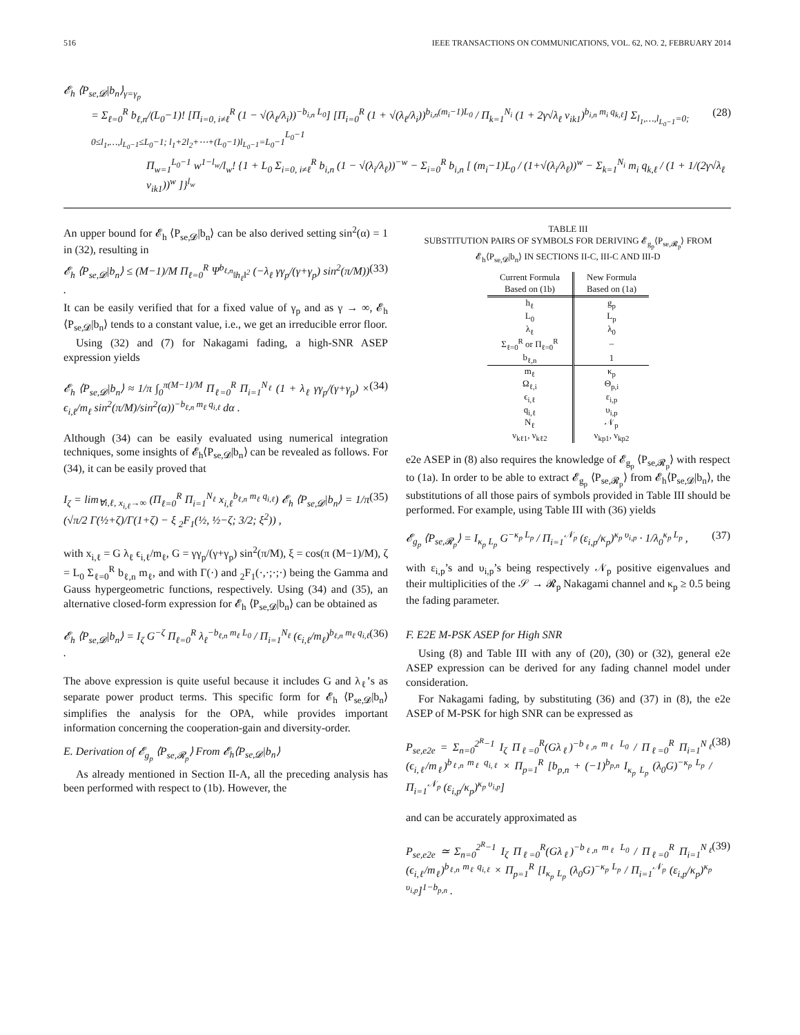516 IEEE TRANSACTIONS ON COMMUNICATIONS, VOL. 62, NO. 2, FEBRUARY 2014
𝓔<sub>h</sub> ⟨P<sub>se,𝓓</sub>|b<sub>n</sub>⟩<sub>γ=γ<sub>p</sub></sub>
= Σ<sub>ℓ=0</sub><sup>R</sup> b<sub>ℓ,n</sub>/(L<sub>0</sub>−1)! [Π<sub>i=0, i≠ℓ</sub><sup>R</sup> (1 − √(λ<sub>ℓ</sub>/λ<sub>i</sub>))<sup>−b<sub>i,n</sub> L<sub>0</sub></sup>] [Π<sub>i=0</sub><sup>R</sup> (1 + √(λ<sub>ℓ</sub>/λ<sub>i</sub>))<sup>b<sub>i,n</sub>(m<sub>i</sub>−1)L<sub>0</sub></sup> / Π<sub>k=1</sub><sup>N<sub>i</sub></sup> (1 + 2γ√λ<sub>ℓ</sub> ν<sub>ik1</sub>)<sup>b<sub>i,n</sub> m<sub>i</sub> q<sub>k,ℓ</sub></sup>] Σ<sub>l<sub>1</sub>,…,l<sub>L<sub>0</sub>−1</sub>=0; 0≤l<sub>1</sub>,…,l<sub>L<sub>0</sub>−1</sub>≤L<sub>0</sub>−1; l<sub>1</sub>+2l<sub>2</sub>+⋯+(L<sub>0</sub>−1)l<sub>L<sub>0</sub>−1</sub>=L<sub>0</sub>−1</sub><sup>L<sub>0</sub>−1</sup> (28)
Π<sub>w=1</sub><sup>L<sub>0</sub>−1</sup> w<sup>1−l<sub>w</sub></sup>/l<sub>w</sub>! {1 + L<sub>0</sub> Σ<sub>i=0, i≠ℓ</sub><sup>R</sup> b<sub>i,n</sub> (1 − √(λ<sub>i</sub>/λ<sub>ℓ</sub>))<sup>−w</sup> − Σ<sub>i=0</sub><sup>R</sup> b<sub>i,n</sub> [ (m<sub>i</sub>−1)L<sub>0</sub> / (1+√(λ<sub>i</sub>/λ<sub>ℓ</sub>))<sup>w</sup> − Σ<sub>k=1</sub><sup>N<sub>i</sub></sup> m<sub>i</sub> q<sub>k,ℓ</sub> / (1 + 1/(2γ√λ<sub>ℓ</sub> ν<sub>ik1</sub>))<sup>w</sup> ]}<sup>l<sub>w</sub></sup>
An upper bound for 𝓔<sub>h</sub> ⟨P<sub>se,𝓓</sub>|b<sub>n</sub>⟩ can be also derived setting sin<sup>2</sup>(α) = 1 in (32), resulting in
𝓔<sub>h</sub> ⟨P<sub>se,𝓓</sub>|b<sub>n</sub>⟩ ≤ (M−1)/M Π<sub>ℓ=0</sub><sup>R</sup> Ψ<sup>b<sub>ℓ,n</sub></sup><sub>‖h<sub>ℓ</sub>‖<sup>2</sup></sub> (−λ<sub>ℓ</sub> γγ<sub>p</sub>/(γ+γ<sub>p</sub>) sin<sup>2</sup>(π/M)) . (33)
It can be easily verified that for a fixed value of γ<sub>p</sub> and as γ → ∞, 𝓔<sub>h</sub> ⟨P<sub>se,𝓓</sub>|b<sub>n</sub>⟩ tends to a constant value, i.e., we get an irreducible error floor.
Using (32) and (7) for Nakagami fading, a high-SNR ASEP expression yields
𝓔<sub>h</sub> ⟨P<sub>se,𝓓</sub>|b<sub>n</sub>⟩ ≈ 1/π ∫<sub>0</sub><sup>π(M−1)/M</sup> Π<sub>ℓ=0</sub><sup>R</sup> Π<sub>i=1</sub><sup>N<sub>ℓ</sub></sup> (1 + λ<sub>ℓ</sub> γγ<sub>p</sub>/(γ+γ<sub>p</sub>) × ϵ<sub>i,ℓ</sub>/m<sub>ℓ</sub> sin<sup>2</sup>(π/M)/sin<sup>2</sup>(α))<sup>−b<sub>ℓ,n</sub> m<sub>ℓ</sub> q<sub>i,ℓ</sub></sup> dα . (34)
Although (34) can be easily evaluated using numerical integration techniques, some insights of 𝓔<sub>h</sub>⟨P<sub>se,𝓓</sub>|b<sub>n</sub>⟩ can be revealed as follows. For (34), it can be easily proved that
I<sub>ζ</sub> = lim<sub>∀i,ℓ, x<sub>i,ℓ</sub>→∞</sub> (Π<sub>ℓ=0</sub><sup>R</sup> Π<sub>i=1</sub><sup>N<sub>ℓ</sub></sup> x<sub>i,ℓ</sub><sup>b<sub>ℓ,n</sub> m<sub>ℓ</sub> q<sub>i,ℓ</sub></sup>) 𝓔<sub>h</sub> ⟨P<sub>se,𝓓</sub>|b<sub>n</sub>⟩ = 1/π (√π/2 Γ(½+ζ)/Γ(1+ζ) − ξ <sub>2</sub>F<sub>1</sub>(½, ½−ζ; 3/2; ξ<sup>2</sup>)) , (35)
with x<sub>i,ℓ</sub> = G λ<sub>ℓ</sub> ϵ<sub>i,ℓ</sub>/m<sub>ℓ</sub>, G = γγ<sub>p</sub>/(γ+γ<sub>p</sub>) sin<sup>2</sup>(π/M), ξ = cos(π (M−1)/M), ζ = L<sub>0</sub> Σ<sub>ℓ=0</sub><sup>R</sup> b<sub>ℓ,n</sub> m<sub>ℓ</sub>, and with Γ(·) and <sub>2</sub>F<sub>1</sub>(·,·;·;·) being the Gamma and Gauss hypergeometric functions, respectively. Using (34) and (35), an alternative closed-form expression for 𝓔<sub>h</sub> ⟨P<sub>se,𝓓</sub>|b<sub>n</sub>⟩ can be obtained as
𝓔<sub>h</sub> ⟨P<sub>se,𝓓</sub>|b<sub>n</sub>⟩ = I<sub>ζ</sub> G<sup>−ζ</sup> Π<sub>ℓ=0</sub><sup>R</sup> λ<sub>ℓ</sub><sup>−b<sub>ℓ,n</sub> m<sub>ℓ</sub> L<sub>0</sub></sup> / Π<sub>i=1</sub><sup>N<sub>ℓ</sub></sup> (ϵ<sub>i,ℓ</sub>/m<sub>ℓ</sub>)<sup>b<sub>ℓ,n</sub> m<sub>ℓ</sub> q<sub>i,ℓ</sub></sup> . (36)
The above expression is quite useful because it includes G and λ<sub>ℓ</sub>’s as separate power product terms. This specific form for 𝓔<sub>h</sub> ⟨P<sub>se,𝓓</sub>|b<sub>n</sub>⟩ simplifies the analysis for the OPA, while provides important information concerning the cooperation-gain and diversity-order.
E. Derivation of 𝓔<sub>g<sub>p</sub></sub> ⟨P<sub>se,𝓡<sub>p</sub></sub>⟩ From 𝓔<sub>h</sub>⟨P<sub>se,𝓓</sub>|b<sub>n</sub>⟩
As already mentioned in Section II-A, all the preceding analysis has been performed with respect to (1b). However, the
TABLE III
SUBSTITUTION PAIRS OF SYMBOLS FOR DERIVING 𝓔<sub>g<sub>p</sub></sub>⟨P<sub>se,𝓡<sub>p</sub></sub>⟩ FROM 𝓔<sub>h</sub>⟨P<sub>se,𝓓</sub>|b<sub>n</sub>⟩ IN SECTIONS II-C, III-C AND III-D
| Current Formula Based on (1b) | New Formula Based on (1a) |
| --- | --- |
| h<sub>ℓ</sub> | g<sub>p</sub> |
| L<sub>0</sub> | L<sub>p</sub> |
| λ<sub>ℓ</sub> | λ<sub>0</sub> |
| Σ<sub>ℓ=0</sub><sup>R</sup> or Π<sub>ℓ=0</sub><sup>R</sup> | – |
| b<sub>ℓ,n</sub> | 1 |
| m<sub>ℓ</sub> | κ<sub>p</sub> |
| Ω<sub>ℓ,i</sub> | Θ<sub>p,i</sub> |
| ϵ<sub>i,ℓ</sub> | ε<sub>i,p</sub> |
| q<sub>i,ℓ</sub> | υ<sub>i,p</sub> |
| N<sub>ℓ</sub> | 𝒩<sub>p</sub> |
| ν<sub>kℓ1</sub>, ν<sub>kℓ2</sub> | ν<sub>kp1</sub>, ν<sub>kp2</sub> |
e2e ASEP in (8) also requires the knowledge of 𝓔<sub>g<sub>p</sub></sub> ⟨P<sub>se,𝓡<sub>p</sub></sub>⟩ with respect to (1a). In order to be able to extract 𝓔<sub>g<sub>p</sub></sub> ⟨P<sub>se,𝓡<sub>p</sub></sub>⟩ from 𝓔<sub>h</sub>⟨P<sub>se,𝓓</sub>|b<sub>n</sub>⟩, the substitutions of all those pairs of symbols provided in Table III should be performed. For example, using Table III with (36) yields
𝓔<sub>g<sub>p</sub></sub> ⟨P<sub>se,𝓡<sub>p</sub></sub>⟩ = I<sub>κ<sub>p</sub> L<sub>p</sub></sub> G<sup>−κ<sub>p</sub> L<sub>p</sub></sup> / Π<sub>i=1</sub><sup>𝒩<sub>p</sub></sup> (ε<sub>i,p</sub>/κ<sub>p</sub>)<sup>κ<sub>p</sub> υ<sub>i,p</sub></sup> · 1/λ<sub>0</sub><sup>κ<sub>p</sub> L<sub>p</sub></sup> , (37)
with ε<sub>i,p</sub>’s and υ<sub>i,p</sub>’s being respectively 𝒩<sub>p</sub> positive eigenvalues and their multiplicities of the 𝒮 → 𝓡<sub>p</sub> Nakagami channel and κ<sub>p</sub> ≥ 0.5 being the fading parameter.
F. E2E M-PSK ASEP for High SNR
Using (8) and Table III with any of (20), (30) or (32), general e2e ASEP expression can be derived for any fading channel model under consideration.
For Nakagami fading, by substituting (36) and (37) in (8), the e2e ASEP of M-PSK for high SNR can be expressed as
P<sub>se,e2e</sub> = Σ<sub>n=0</sub><sup>2<sup>R</sup>−1</sup> I<sub>ζ</sub> Π<sub>ℓ=0</sub><sup>R</sup>(Gλ<sub>ℓ</sub>)<sup>−b<sub>ℓ,n</sub> m<sub>ℓ</sub> L<sub>0</sub></sup> / Π<sub>ℓ=0</sub><sup>R</sup> Π<sub>i=1</sub><sup>N<sub>ℓ</sub></sup> (ϵ<sub>i,ℓ</sub>/m<sub>ℓ</sub>)<sup>b<sub>ℓ,n</sub> m<sub>ℓ</sub> q<sub>i,ℓ</sub></sup> × Π<sub>p=1</sub><sup>R</sup> [b<sub>p,n</sub> + (−1)<sup>b<sub>p,n</sub></sup> I<sub>κ<sub>p</sub> L<sub>p</sub></sub> (λ<sub>0</sub>G)<sup>−κ<sub>p</sub> L<sub>p</sub></sup> / Π<sub>i=1</sub><sup>𝒩<sub>p</sub></sup> (ε<sub>i,p</sub>/κ<sub>p</sub>)<sup>κ<sub>p</sub> υ<sub>i,p</sub></sup>] (38)
and can be accurately approximated as
P<sub>se,e2e</sub> ≃ Σ<sub>n=0</sub><sup>2<sup>R</sup>−1</sup> I<sub>ζ</sub> Π<sub>ℓ=0</sub><sup>R</sup>(Gλ<sub>ℓ</sub>)<sup>−b<sub>ℓ,n</sub> m<sub>ℓ</sub> L<sub>0</sub></sup> / Π<sub>ℓ=0</sub><sup>R</sup> Π<sub>i=1</sub><sup>N<sub>ℓ</sub></sup> (ϵ<sub>i,ℓ</sub>/m<sub>ℓ</sub>)<sup>b<sub>ℓ,n</sub> m<sub>ℓ</sub> q<sub>i,ℓ</sub></sup> × Π<sub>p=1</sub><sup>R</sup> [I<sub>κ<sub>p</sub> L<sub>p</sub></sub> (λ<sub>0</sub>G)<sup>−κ<sub>p</sub> L<sub>p</sub></sup> / Π<sub>i=1</sub><sup>𝒩<sub>p</sub></sup> (ε<sub>i,p</sub>/κ<sub>p</sub>)<sup>κ<sub>p</sub> υ<sub>i,p</sub></sup>]<sup>1−b<sub>p,n</sub></sup> . (39)